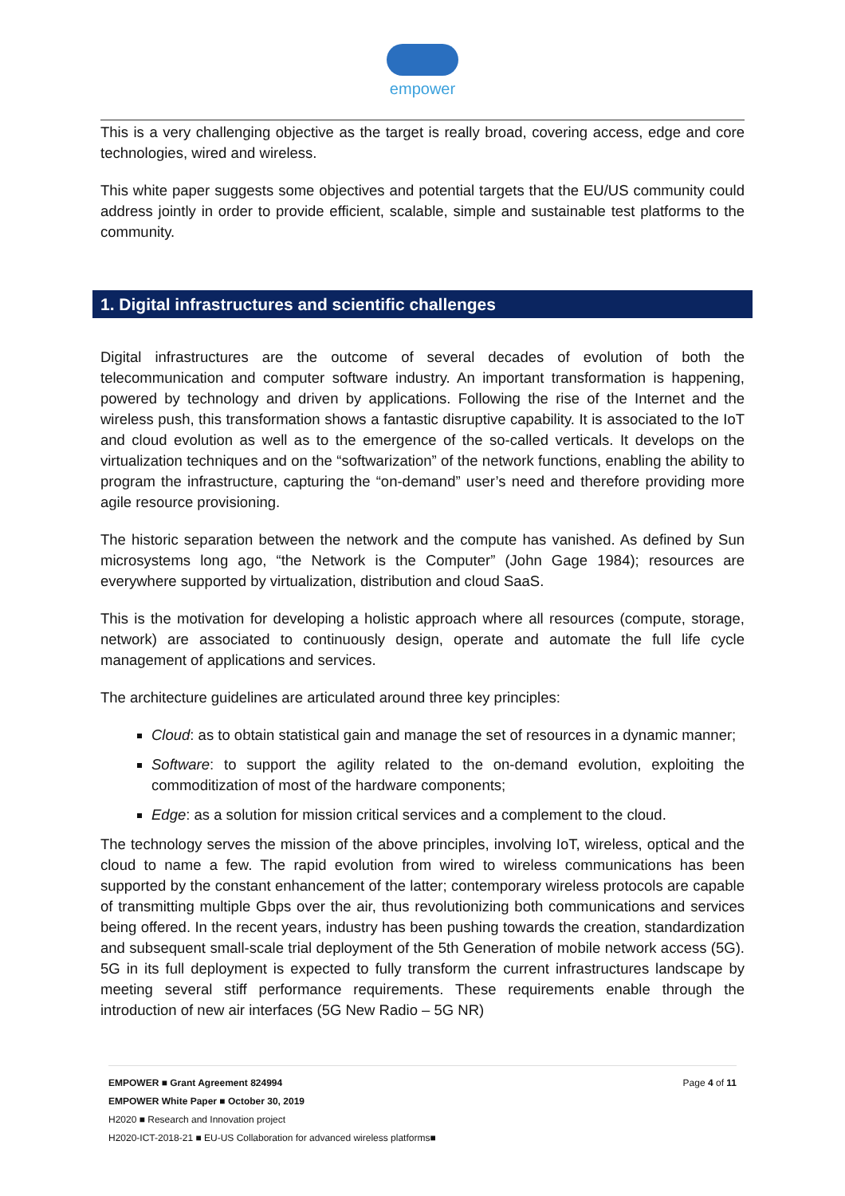empower
This is a very challenging objective as the target is really broad, covering access, edge and core technologies, wired and wireless.
This white paper suggests some objectives and potential targets that the EU/US community could address jointly in order to provide efficient, scalable, simple and sustainable test platforms to the community.
1. Digital infrastructures and scientific challenges
Digital infrastructures are the outcome of several decades of evolution of both the telecommunication and computer software industry. An important transformation is happening, powered by technology and driven by applications. Following the rise of the Internet and the wireless push, this transformation shows a fantastic disruptive capability. It is associated to the IoT and cloud evolution as well as to the emergence of the so-called verticals. It develops on the virtualization techniques and on the “softwarization” of the network functions, enabling the ability to program the infrastructure, capturing the “on-demand” user’s need and therefore providing more agile resource provisioning.
The historic separation between the network and the compute has vanished. As defined by Sun microsystems long ago, “the Network is the Computer” (John Gage 1984); resources are everywhere supported by virtualization, distribution and cloud SaaS.
This is the motivation for developing a holistic approach where all resources (compute, storage, network) are associated to continuously design, operate and automate the full life cycle management of applications and services.
The architecture guidelines are articulated around three key principles:
Cloud: as to obtain statistical gain and manage the set of resources in a dynamic manner;
Software: to support the agility related to the on-demand evolution, exploiting the commoditization of most of the hardware components;
Edge: as a solution for mission critical services and a complement to the cloud.
The technology serves the mission of the above principles, involving IoT, wireless, optical and the cloud to name a few. The rapid evolution from wired to wireless communications has been supported by the constant enhancement of the latter; contemporary wireless protocols are capable of transmitting multiple Gbps over the air, thus revolutionizing both communications and services being offered. In the recent years, industry has been pushing towards the creation, standardization and subsequent small-scale trial deployment of the 5th Generation of mobile network access (5G). 5G in its full deployment is expected to fully transform the current infrastructures landscape by meeting several stiff performance requirements. These requirements enable through the introduction of new air interfaces (5G New Radio – 5G NR)
Page 4 of 11 EMPOWER ■ Grant Agreement 824994
EMPOWER White Paper ■ October 30, 2019
H2020 ■ Research and Innovation project
H2020-ICT-2018-21 ■ EU-US Collaboration for advanced wireless platforms■